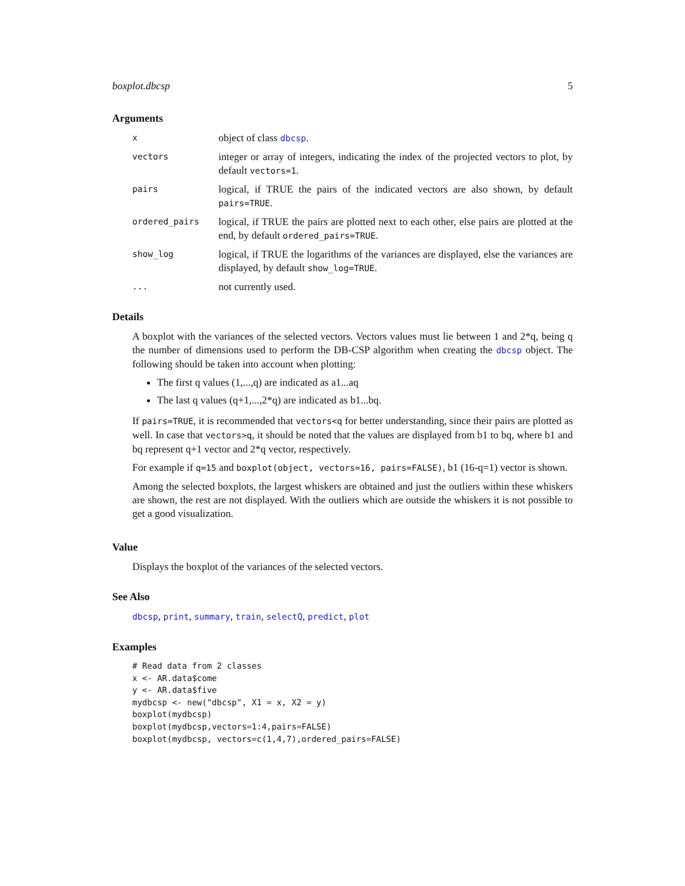boxplot.dbcsp 5
Arguments
x
object of class dbcsp.
vectors
integer or array of integers, indicating the index of the projected vectors to plot, by default vectors=1.
pairs
logical, if TRUE the pairs of the indicated vectors are also shown, by default pairs=TRUE.
ordered_pairs
logical, if TRUE the pairs are plotted next to each other, else pairs are plotted at the end, by default ordered_pairs=TRUE.
show_log
logical, if TRUE the logarithms of the variances are displayed, else the variances are displayed, by default show_log=TRUE.
...
not currently used.
Details
A boxplot with the variances of the selected vectors. Vectors values must lie between 1 and 2*q, being q the number of dimensions used to perform the DB-CSP algorithm when creating the dbcsp object. The following should be taken into account when plotting:
The first q values (1,...,q) are indicated as a1...aq
The last q values (q+1,...,2*q) are indicated as b1...bq.
If pairs=TRUE, it is recommended that vectors<q for better understanding, since their pairs are plotted as well. In case that vectors>q, it should be noted that the values are displayed from b1 to bq, where b1 and bq represent q+1 vector and 2*q vector, respectively.
For example if q=15 and boxplot(object, vectors=16, pairs=FALSE), b1 (16-q=1) vector is shown.
Among the selected boxplots, the largest whiskers are obtained and just the outliers within these whiskers are shown, the rest are not displayed. With the outliers which are outside the whiskers it is not possible to get a good visualization.
Value
Displays the boxplot of the variances of the selected vectors.
See Also
dbcsp, print, summary, train, selectQ, predict, plot
Examples
# Read data from 2 classes
x <- AR.data$come
y <- AR.data$five
mydbcsp <- new("dbcsp", X1 = x, X2 = y)
boxplot(mydbcsp)
boxplot(mydbcsp,vectors=1:4,pairs=FALSE)
boxplot(mydbcsp, vectors=c(1,4,7),ordered_pairs=FALSE)